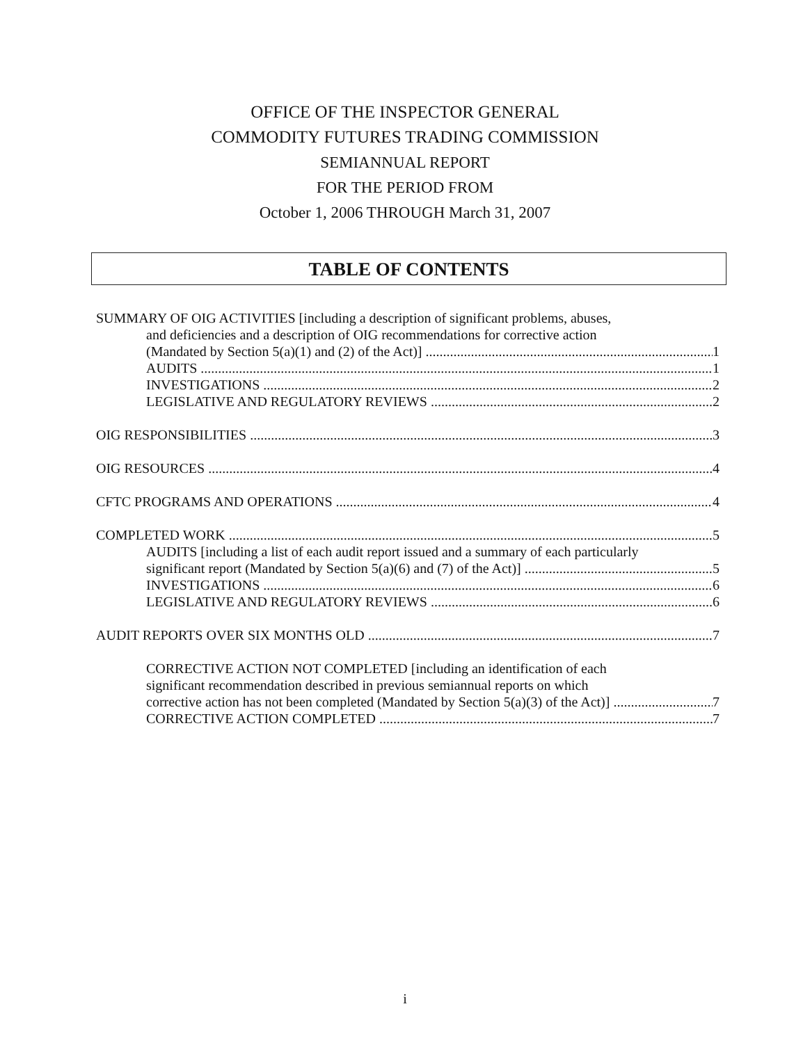OFFICE OF THE INSPECTOR GENERAL
COMMODITY FUTURES TRADING COMMISSION
SEMIANNUAL REPORT
FOR THE PERIOD FROM
October 1, 2006 THROUGH March 31, 2007
TABLE OF CONTENTS
SUMMARY OF OIG ACTIVITIES [including a description of significant problems, abuses,
and deficiencies and a description of OIG recommendations for corrective action
(Mandated by Section 5(a)(1) and (2) of the Act)] 1
AUDITS 1
INVESTIGATIONS 2
LEGISLATIVE AND REGULATORY REVIEWS 2
OIG RESPONSIBILITIES 3
OIG RESOURCES 4
CFTC PROGRAMS AND OPERATIONS 4
COMPLETED WORK 5
AUDITS [including a list of each audit report issued and a summary of each particularly
significant report (Mandated by Section 5(a)(6) and (7) of the Act)] 5
INVESTIGATIONS 6
LEGISLATIVE AND REGULATORY REVIEWS 6
AUDIT REPORTS OVER SIX MONTHS OLD 7
CORRECTIVE ACTION NOT COMPLETED [including an identification of each
significant recommendation described in previous semiannual reports on which
corrective action has not been completed (Mandated by Section 5(a)(3) of the Act)] 7
CORRECTIVE ACTION COMPLETED 7
i